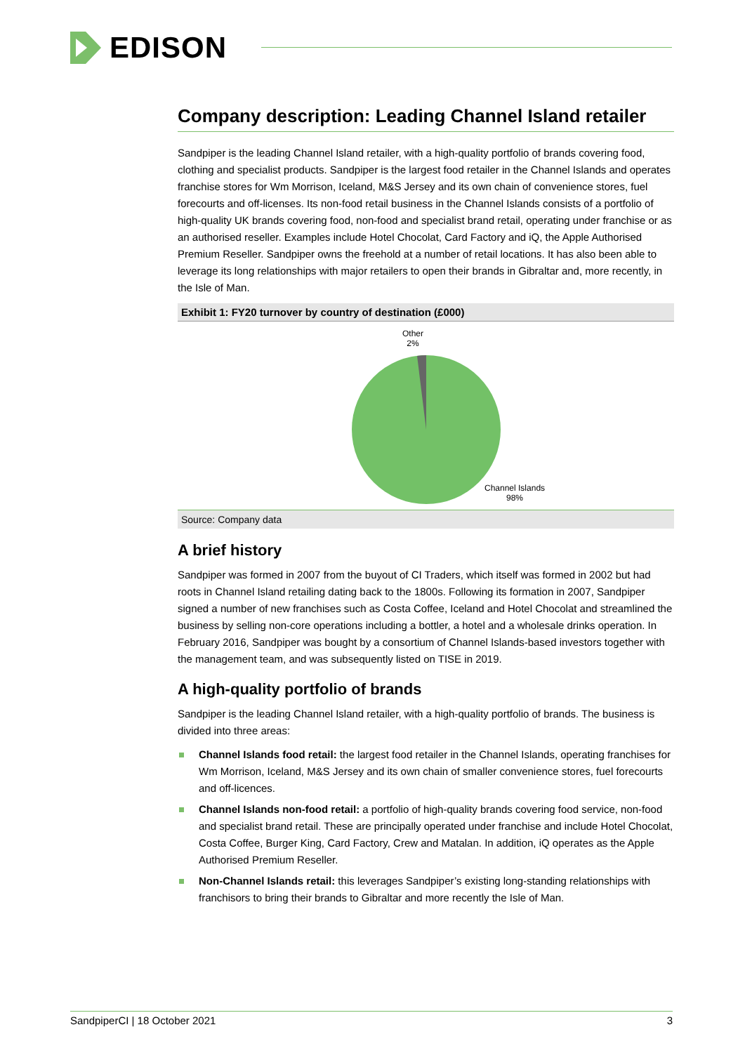EDISON
Company description: Leading Channel Island retailer
Sandpiper is the leading Channel Island retailer, with a high-quality portfolio of brands covering food, clothing and specialist products. Sandpiper is the largest food retailer in the Channel Islands and operates franchise stores for Wm Morrison, Iceland, M&S Jersey and its own chain of convenience stores, fuel forecourts and off-licenses. Its non-food retail business in the Channel Islands consists of a portfolio of high-quality UK brands covering food, non-food and specialist brand retail, operating under franchise or as an authorised reseller. Examples include Hotel Chocolat, Card Factory and iQ, the Apple Authorised Premium Reseller. Sandpiper owns the freehold at a number of retail locations. It has also been able to leverage its long relationships with major retailers to open their brands in Gibraltar and, more recently, in the Isle of Man.
Exhibit 1: FY20 turnover by country of destination (£000)
Other
2%
Channel Islands
98%
Source: Company data
A brief history
Sandpiper was formed in 2007 from the buyout of CI Traders, which itself was formed in 2002 but had roots in Channel Island retailing dating back to the 1800s. Following its formation in 2007, Sandpiper signed a number of new franchises such as Costa Coffee, Iceland and Hotel Chocolat and streamlined the business by selling non-core operations including a bottler, a hotel and a wholesale drinks operation. In February 2016, Sandpiper was bought by a consortium of Channel Islands-based investors together with the management team, and was subsequently listed on TISE in 2019.
A high-quality portfolio of brands
Sandpiper is the leading Channel Island retailer, with a high-quality portfolio of brands. The business is divided into three areas:
Channel Islands food retail: the largest food retailer in the Channel Islands, operating franchises for Wm Morrison, Iceland, M&S Jersey and its own chain of smaller convenience stores, fuel forecourts and off-licences.
Channel Islands non-food retail: a portfolio of high-quality brands covering food service, non-food and specialist brand retail. These are principally operated under franchise and include Hotel Chocolat, Costa Coffee, Burger King, Card Factory, Crew and Matalan. In addition, iQ operates as the Apple Authorised Premium Reseller.
Non-Channel Islands retail: this leverages Sandpiper’s existing long-standing relationships with franchisors to bring their brands to Gibraltar and more recently the Isle of Man.
SandpiperCI | 18 October 2021 3